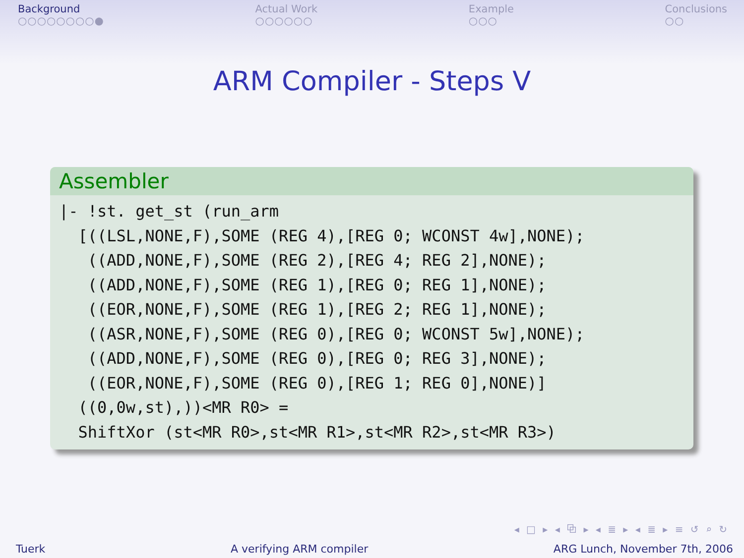Background
○○○○○○○○●
Actual Work
○○○○○○
Example
○○○
Conclusions
○○
ARM Compiler - Steps V
Assembler
|- !st. get_st (run_arm
  [((LSL,NONE,F),SOME (REG 4),[REG 0; WCONST 4w],NONE);
   ((ADD,NONE,F),SOME (REG 2),[REG 4; REG 2],NONE);
   ((ADD,NONE,F),SOME (REG 1),[REG 0; REG 1],NONE);
   ((EOR,NONE,F),SOME (REG 1),[REG 2; REG 1],NONE);
   ((ASR,NONE,F),SOME (REG 0),[REG 0; WCONST 5w],NONE);
   ((ADD,NONE,F),SOME (REG 0),[REG 0; REG 3],NONE);
   ((EOR,NONE,F),SOME (REG 0),[REG 1; REG 0],NONE)]
  ((0,0w,st),))<MR R0> =
  ShiftXor (st<MR R0>,st<MR R1>,st<MR R2>,st<MR R3>)
◂ □ ▸ ◂ ⧉ ▸ ◂ ≣ ▸ ◂ ≣ ▸ ≡ ↺ ⌕ ↻
Tuerk A verifying ARM compiler ARG Lunch, November 7th, 2006